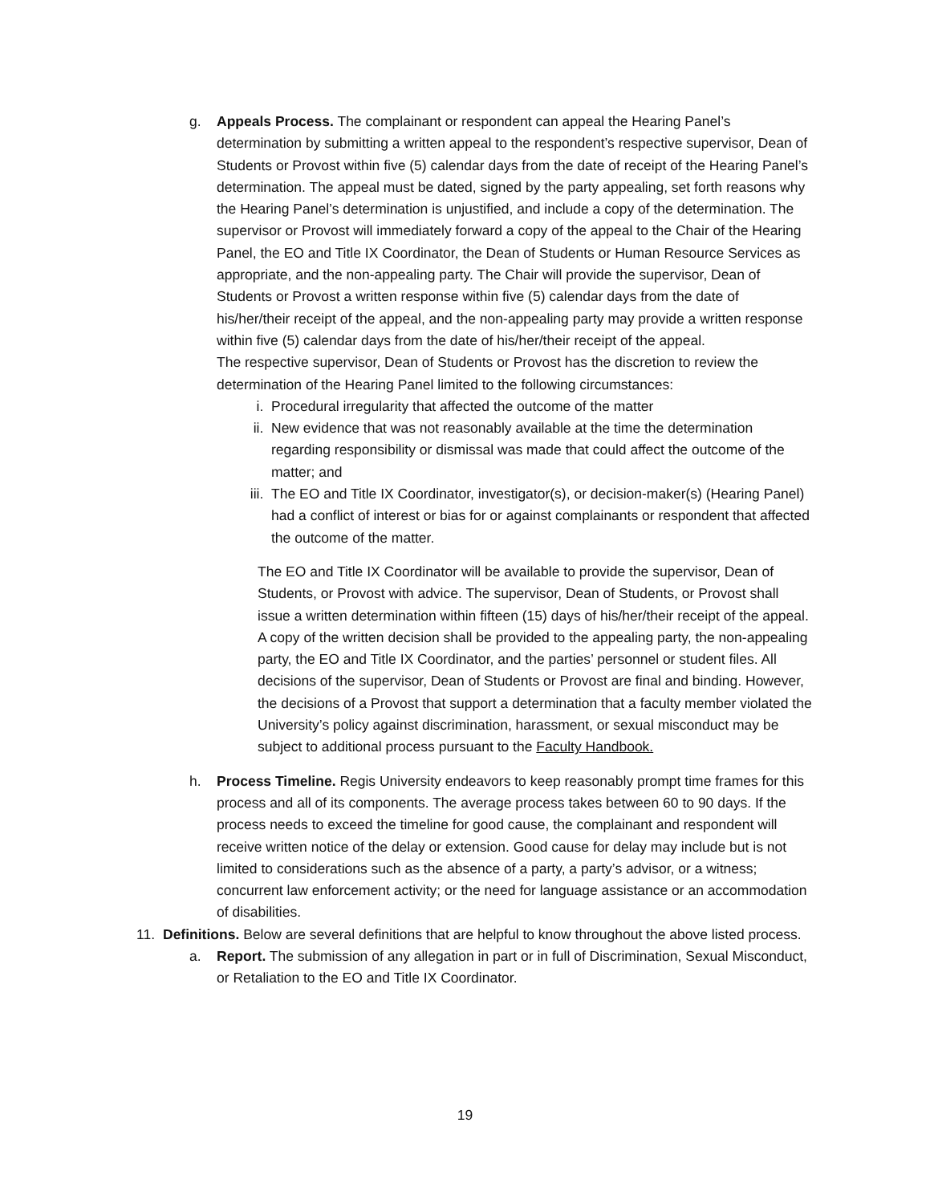g. Appeals Process. The complainant or respondent can appeal the Hearing Panel’s determination by submitting a written appeal to the respondent’s respective supervisor, Dean of Students or Provost within five (5) calendar days from the date of receipt of the Hearing Panel’s determination. The appeal must be dated, signed by the party appealing, set forth reasons why the Hearing Panel’s determination is unjustified, and include a copy of the determination. The supervisor or Provost will immediately forward a copy of the appeal to the Chair of the Hearing Panel, the EO and Title IX Coordinator, the Dean of Students or Human Resource Services as appropriate, and the non-appealing party. The Chair will provide the supervisor, Dean of Students or Provost a written response within five (5) calendar days from the date of his/her/their receipt of the appeal, and the non-appealing party may provide a written response within five (5) calendar days from the date of his/her/their receipt of the appeal.
The respective supervisor, Dean of Students or Provost has the discretion to review the determination of the Hearing Panel limited to the following circumstances:
i. Procedural irregularity that affected the outcome of the matter
ii. New evidence that was not reasonably available at the time the determination regarding responsibility or dismissal was made that could affect the outcome of the matter; and
iii.
The EO and Title IX Coordinator, investigator(s), or decision-maker(s) (Hearing Panel) had a conflict of interest or bias for or against complainants or respondent that affected the outcome of the matter.
The EO and Title IX Coordinator will be available to provide the supervisor, Dean of Students, or Provost with advice. The supervisor, Dean of Students, or Provost shall issue a written determination within fifteen (15) days of his/her/their receipt of the appeal. A copy of the written decision shall be provided to the appealing party, the non-appealing party, the EO and Title IX Coordinator, and the parties’ personnel or student files. All decisions of the supervisor, Dean of Students or Provost are final and binding. However, the decisions of a Provost that support a determination that a faculty member violated the University’s policy against discrimination, harassment, or sexual misconduct may be subject to additional process pursuant to the Faculty Handbook.
h. Process Timeline. Regis University endeavors to keep reasonably prompt time frames for this process and all of its components. The average process takes between 60 to 90 days. If the process needs to exceed the timeline for good cause, the complainant and respondent will receive written notice of the delay or extension. Good cause for delay may include but is not limited to considerations such as the absence of a party, a party’s advisor, or a witness; concurrent law enforcement activity; or the need for language assistance or an accommodation of disabilities.
11. Definitions. Below are several definitions that are helpful to know throughout the above listed process.
a. Report. The submission of any allegation in part or in full of Discrimination, Sexual Misconduct, or Retaliation to the EO and Title IX Coordinator.
19